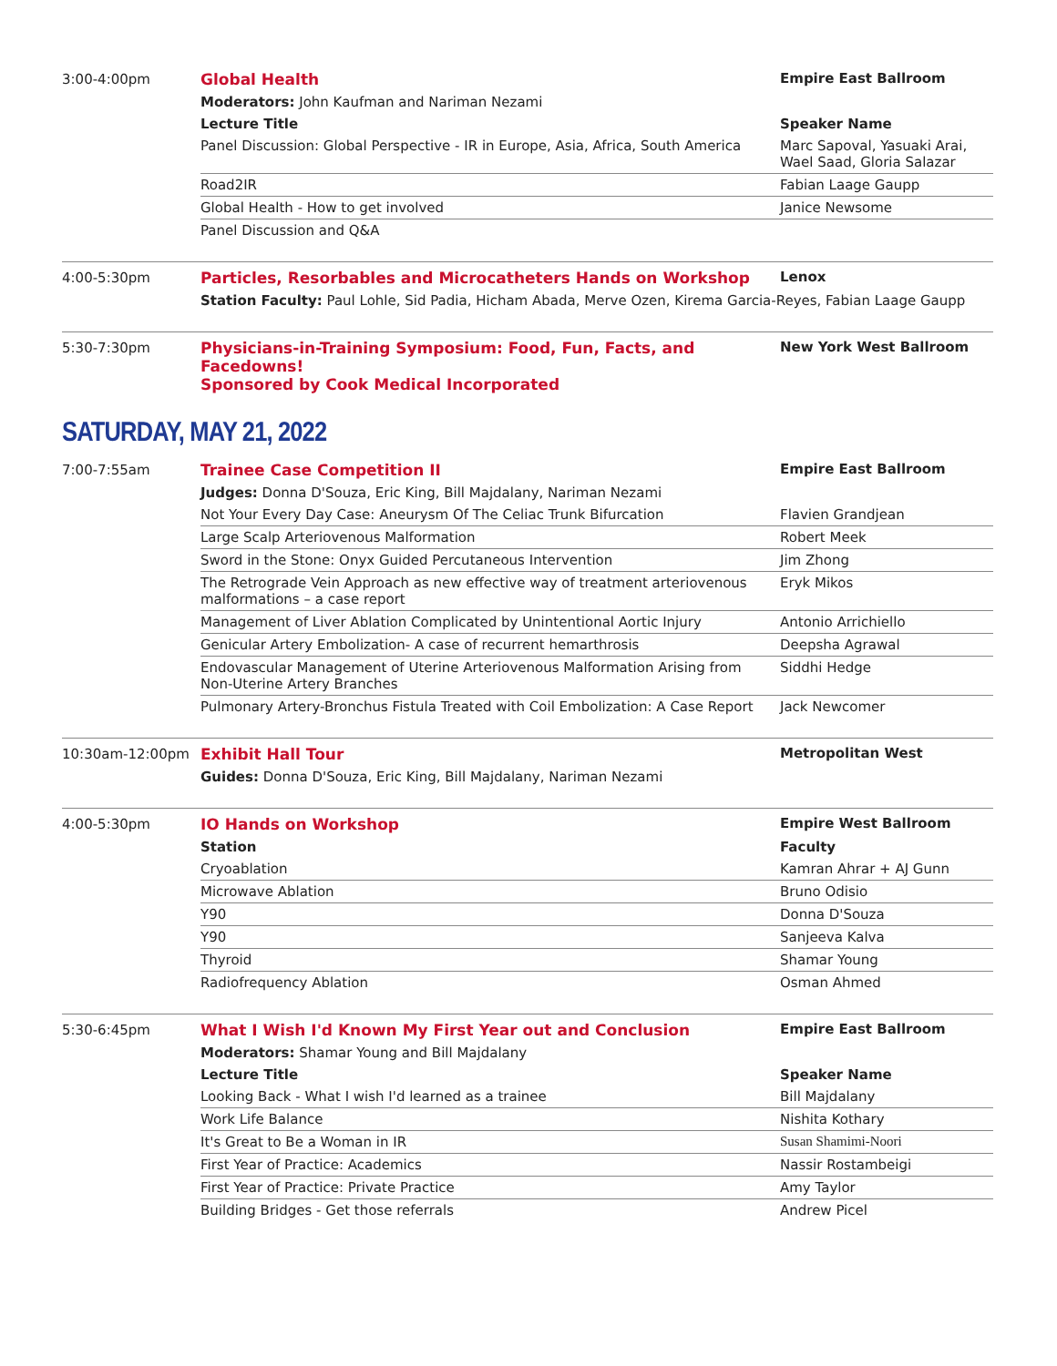3:00-4:00pm
| Global Health | Empire East Ballroom |
| Moderators: John Kaufman and Nariman Nezami | |
| Lecture Title | Speaker Name |
| Panel Discussion: Global Perspective - IR in Europe, Asia, Africa, South America | Marc Sapoval, Yasuaki Arai, Wael Saad, Gloria Salazar |
| Road2IR | Fabian Laage Gaupp |
| Global Health - How to get involved | Janice Newsome |
| Panel Discussion and Q&A | |
4:00-5:30pm
| Particles, Resorbables and Microcatheters Hands on Workshop | Lenox |
| Station Faculty: Paul Lohle, Sid Padia, Hicham Abada, Merve Ozen, Kirema Garcia-Reyes, Fabian Laage Gaupp | |
5:30-7:30pm
| Physicians-in-Training Symposium: Food, Fun, Facts, and Facedowns! Sponsored by Cook Medical Incorporated | New York West Ballroom |
SATURDAY, MAY 21, 2022
7:00-7:55am
| Trainee Case Competition II | Empire East Ballroom |
| Judges: Donna D'Souza, Eric King, Bill Majdalany, Nariman Nezami | |
| Not Your Every Day Case: Aneurysm Of The Celiac Trunk Bifurcation | Flavien Grandjean |
| Large Scalp Arteriovenous Malformation | Robert Meek |
| Sword in the Stone: Onyx Guided Percutaneous Intervention | Jim Zhong |
| The Retrograde Vein Approach as new effective way of treatment arteriovenous malformations – a case report | Eryk Mikos |
| Management of Liver Ablation Complicated by Unintentional Aortic Injury | Antonio Arrichiello |
| Genicular Artery Embolization- A case of recurrent hemarthrosis | Deepsha Agrawal |
| Endovascular Management of Uterine Arteriovenous Malformation Arising from Non-Uterine Artery Branches | Siddhi Hedge |
| Pulmonary Artery-Bronchus Fistula Treated with Coil Embolization: A Case Report | Jack Newcomer |
10:30am-12:00pm
| Exhibit Hall Tour | Metropolitan West |
| Guides: Donna D'Souza, Eric King, Bill Majdalany, Nariman Nezami | |
4:00-5:30pm
| IO Hands on Workshop | Empire West Ballroom |
| Station | Faculty |
| Cryoablation | Kamran Ahrar + AJ Gunn |
| Microwave Ablation | Bruno Odisio |
| Y90 | Donna D'Souza |
| Y90 | Sanjeeva Kalva |
| Thyroid | Shamar Young |
| Radiofrequency Ablation | Osman Ahmed |
5:30-6:45pm
| What I Wish I'd Known My First Year out and Conclusion | Empire East Ballroom |
| Moderators: Shamar Young and Bill Majdalany | |
| Lecture Title | Speaker Name |
| Looking Back - What I wish I'd learned as a trainee | Bill Majdalany |
| Work Life Balance | Nishita Kothary |
| It's Great to Be a Woman in IR | Susan Shamimi-Noori |
| First Year of Practice: Academics | Nassir Rostambeigi |
| First Year of Practice: Private Practice | Amy Taylor |
| Building Bridges - Get those referrals | Andrew Picel |